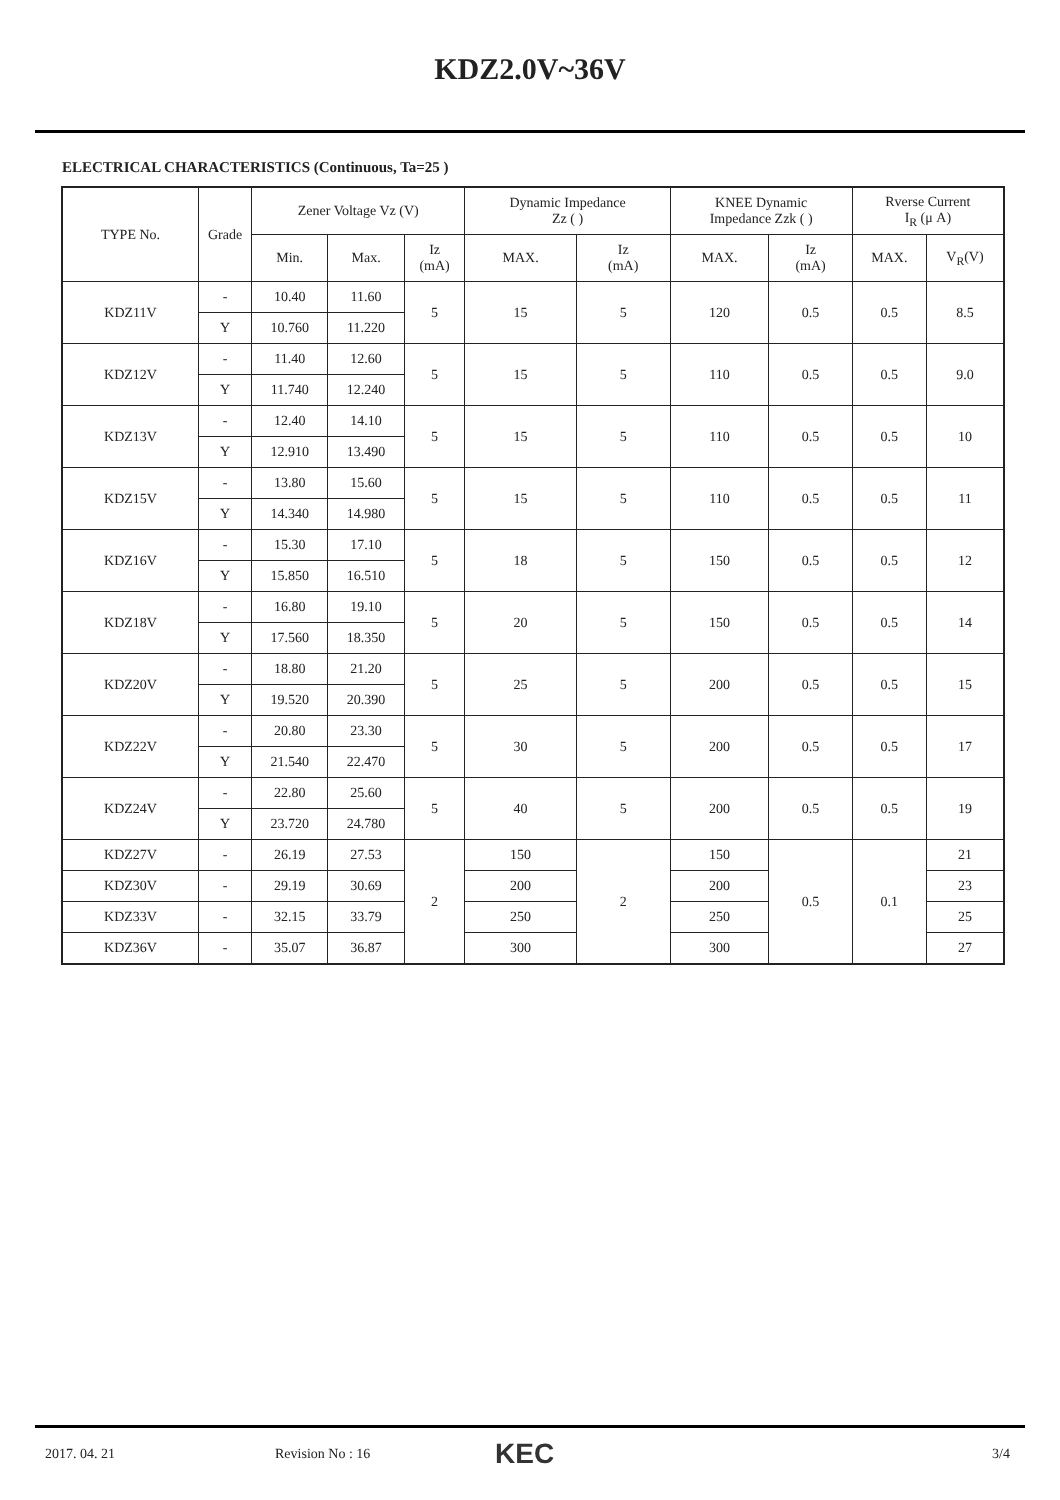KDZ2.0V~36V
ELECTRICAL CHARACTERISTICS (Continuous, Ta=25 )
| TYPE No. | Grade | Zener Voltage Vz (V) | | | Dynamic Impedance Zz ( ) | | KNEE Dynamic Impedance Zzk ( ) | | Rverse Current I<sub>R</sub> (μ A) | |
| --- | --- | --- | --- | --- | --- | --- | --- | --- | --- | --- |
| | | Min. | Max. | Iz (mA) | MAX. | Iz (mA) | MAX. | Iz (mA) | MAX. | V<sub>R</sub>(V) |
| KDZ11V | - | 10.40 | 11.60 | 5 | 15 | 5 | 120 | 0.5 | 0.5 | 8.5 |
| | Y | 10.760 | 11.220 | | | | | | | |
| KDZ12V | - | 11.40 | 12.60 | 5 | 15 | 5 | 110 | 0.5 | 0.5 | 9.0 |
| | Y | 11.740 | 12.240 | | | | | | | |
| KDZ13V | - | 12.40 | 14.10 | 5 | 15 | 5 | 110 | 0.5 | 0.5 | 10 |
| | Y | 12.910 | 13.490 | | | | | | | |
| KDZ15V | - | 13.80 | 15.60 | 5 | 15 | 5 | 110 | 0.5 | 0.5 | 11 |
| | Y | 14.340 | 14.980 | | | | | | | |
| KDZ16V | - | 15.30 | 17.10 | 5 | 18 | 5 | 150 | 0.5 | 0.5 | 12 |
| | Y | 15.850 | 16.510 | | | | | | | |
| KDZ18V | - | 16.80 | 19.10 | 5 | 20 | 5 | 150 | 0.5 | 0.5 | 14 |
| | Y | 17.560 | 18.350 | | | | | | | |
| KDZ20V | - | 18.80 | 21.20 | 5 | 25 | 5 | 200 | 0.5 | 0.5 | 15 |
| | Y | 19.520 | 20.390 | | | | | | | |
| KDZ22V | - | 20.80 | 23.30 | 5 | 30 | 5 | 200 | 0.5 | 0.5 | 17 |
| | Y | 21.540 | 22.470 | | | | | | | |
| KDZ24V | - | 22.80 | 25.60 | 5 | 40 | 5 | 200 | 0.5 | 0.5 | 19 |
| | Y | 23.720 | 24.780 | | | | | | | |
| KDZ27V | - | 26.19 | 27.53 | 2 | 150 | 2 | 150 | 0.5 | 0.1 | 21 |
| KDZ30V | - | 29.19 | 30.69 | | 200 | | 200 | | | 23 |
| KDZ33V | - | 32.15 | 33.79 | | 250 | | 250 | | | 25 |
| KDZ36V | - | 35.07 | 36.87 | | 300 | | 300 | | | 27 |
2017. 04. 21 Revision No : 16 KEC 3/4